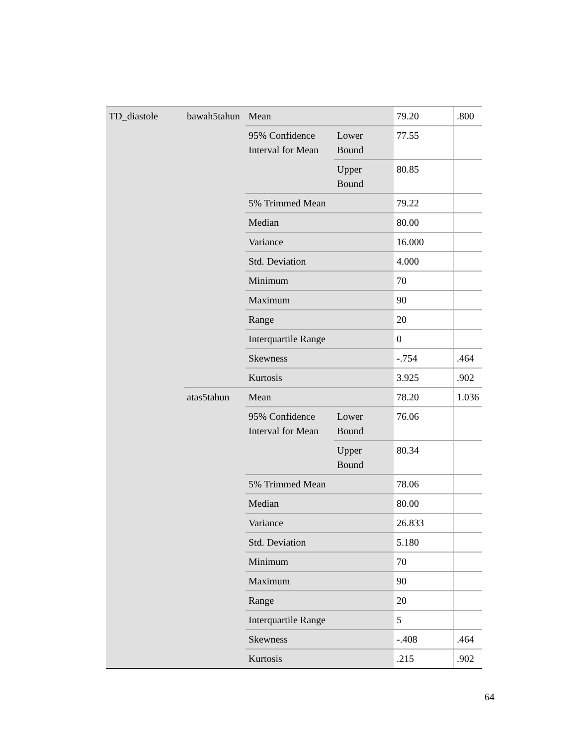| TD_diastole | bawah5tahun | Mean | | 79.20 | .800 |
| | | 95% Confidence Interval for Mean | Lower Bound | 77.55 | |
| | | | Upper Bound | 80.85 | |
| | | 5% Trimmed Mean | | 79.22 | |
| | | Median | | 80.00 | |
| | | Variance | | 16.000 | |
| | | Std. Deviation | | 4.000 | |
| | | Minimum | | 70 | |
| | | Maximum | | 90 | |
| | | Range | | 20 | |
| | | Interquartile Range | | 0 | |
| | | Skewness | | -.754 | .464 |
| | | Kurtosis | | 3.925 | .902 |
| | atas5tahun | Mean | | 78.20 | 1.036 |
| | | 95% Confidence Interval for Mean | Lower Bound | 76.06 | |
| | | | Upper Bound | 80.34 | |
| | | 5% Trimmed Mean | | 78.06 | |
| | | Median | | 80.00 | |
| | | Variance | | 26.833 | |
| | | Std. Deviation | | 5.180 | |
| | | Minimum | | 70 | |
| | | Maximum | | 90 | |
| | | Range | | 20 | |
| | | Interquartile Range | | 5 | |
| | | Skewness | | -.408 | .464 |
| | | Kurtosis | | .215 | .902 |
64